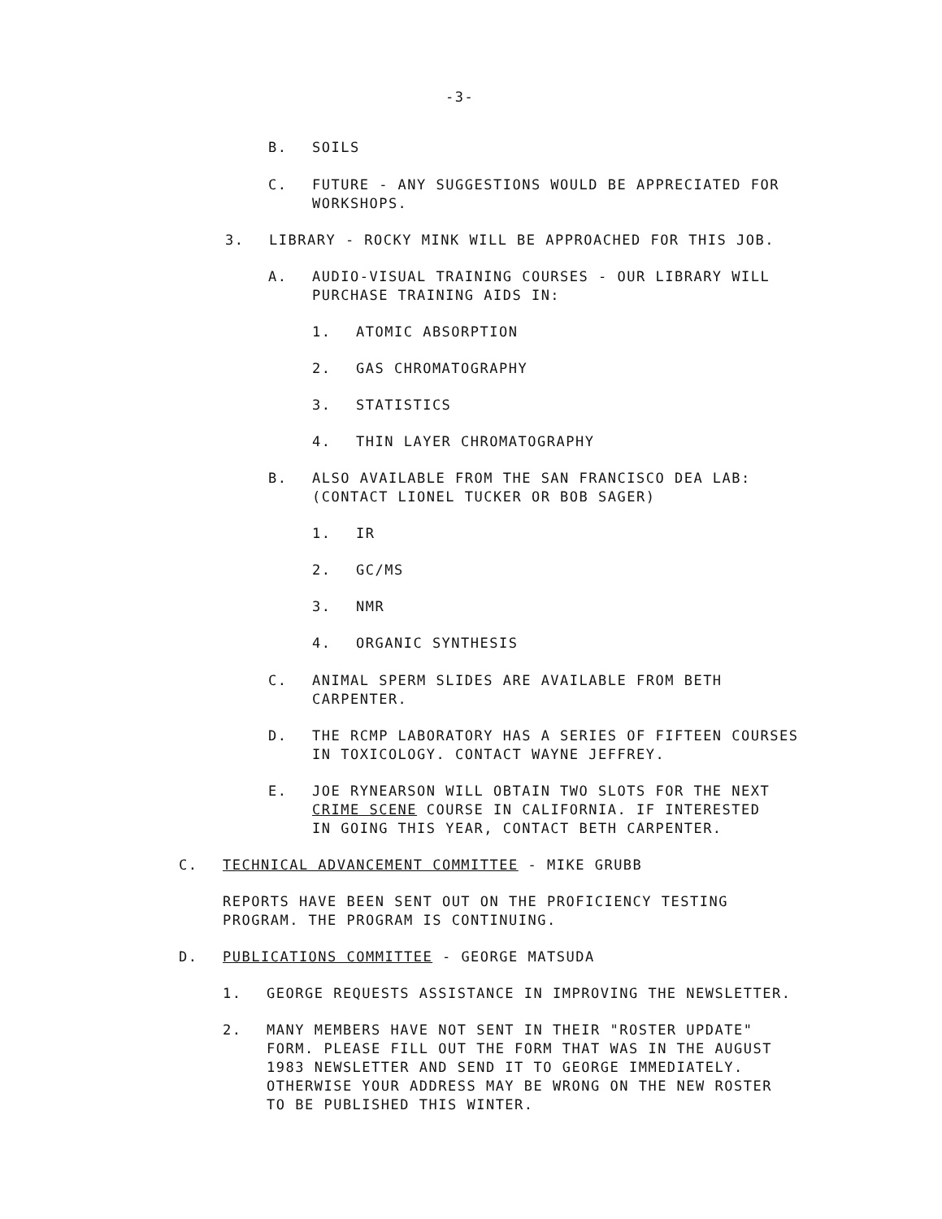-3-
B. SOILS
C. FUTURE - ANY SUGGESTIONS WOULD BE APPRECIATED FOR WORKSHOPS.
3. LIBRARY - ROCKY MINK WILL BE APPROACHED FOR THIS JOB.
A. AUDIO-VISUAL TRAINING COURSES - OUR LIBRARY WILL PURCHASE TRAINING AIDS IN:
1. ATOMIC ABSORPTION
2. GAS CHROMATOGRAPHY
3. STATISTICS
4. THIN LAYER CHROMATOGRAPHY
B. ALSO AVAILABLE FROM THE SAN FRANCISCO DEA LAB: (CONTACT LIONEL TUCKER OR BOB SAGER)
1. IR
2. GC/MS
3. NMR
4. ORGANIC SYNTHESIS
C. ANIMAL SPERM SLIDES ARE AVAILABLE FROM BETH CARPENTER.
D. THE RCMP LABORATORY HAS A SERIES OF FIFTEEN COURSES IN TOXICOLOGY. CONTACT WAYNE JEFFREY.
E. JOE RYNEARSON WILL OBTAIN TWO SLOTS FOR THE NEXT CRIME SCENE COURSE IN CALIFORNIA. IF INTERESTED IN GOING THIS YEAR, CONTACT BETH CARPENTER.
C. TECHNICAL ADVANCEMENT COMMITTEE - MIKE GRUBB
REPORTS HAVE BEEN SENT OUT ON THE PROFICIENCY TESTING PROGRAM. THE PROGRAM IS CONTINUING.
D. PUBLICATIONS COMMITTEE - GEORGE MATSUDA
1. GEORGE REQUESTS ASSISTANCE IN IMPROVING THE NEWSLETTER.
2. MANY MEMBERS HAVE NOT SENT IN THEIR "ROSTER UPDATE" FORM. PLEASE FILL OUT THE FORM THAT WAS IN THE AUGUST 1983 NEWSLETTER AND SEND IT TO GEORGE IMMEDIATELY. OTHERWISE YOUR ADDRESS MAY BE WRONG ON THE NEW ROSTER TO BE PUBLISHED THIS WINTER.